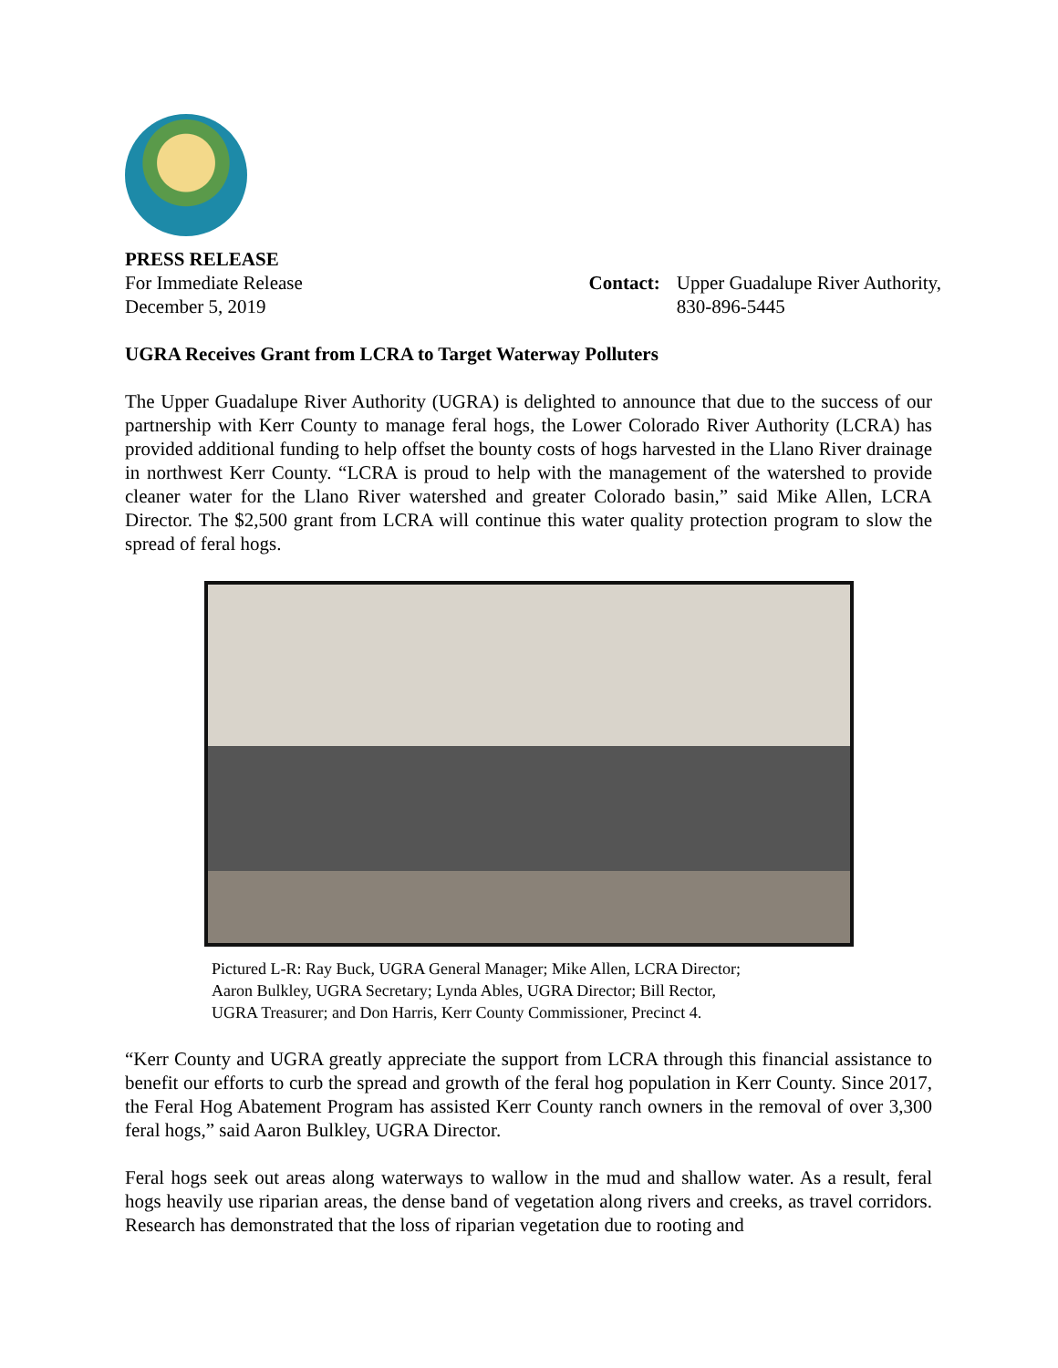PRESS RELEASE
For Immediate Release
December 5, 2019
Contact: Upper Guadalupe River Authority,
830-896-5445
UGRA Receives Grant from LCRA to Target Waterway Polluters
The Upper Guadalupe River Authority (UGRA) is delighted to announce that due to the success of our partnership with Kerr County to manage feral hogs, the Lower Colorado River Authority (LCRA) has provided additional funding to help offset the bounty costs of hogs harvested in the Llano River drainage in northwest Kerr County. “LCRA is proud to help with the management of the watershed to provide cleaner water for the Llano River watershed and greater Colorado basin,” said Mike Allen, LCRA Director. The $2,500 grant from LCRA will continue this water quality protection program to slow the spread of feral hogs.
Pictured L-R: Ray Buck, UGRA General Manager; Mike Allen, LCRA Director;
Aaron Bulkley, UGRA Secretary; Lynda Ables, UGRA Director; Bill Rector,
UGRA Treasurer; and Don Harris, Kerr County Commissioner, Precinct 4.
“Kerr County and UGRA greatly appreciate the support from LCRA through this financial assistance to benefit our efforts to curb the spread and growth of the feral hog population in Kerr County. Since 2017, the Feral Hog Abatement Program has assisted Kerr County ranch owners in the removal of over 3,300 feral hogs,” said Aaron Bulkley, UGRA Director.
Feral hogs seek out areas along waterways to wallow in the mud and shallow water. As a result, feral hogs heavily use riparian areas, the dense band of vegetation along rivers and creeks, as travel corridors. Research has demonstrated that the loss of riparian vegetation due to rooting and